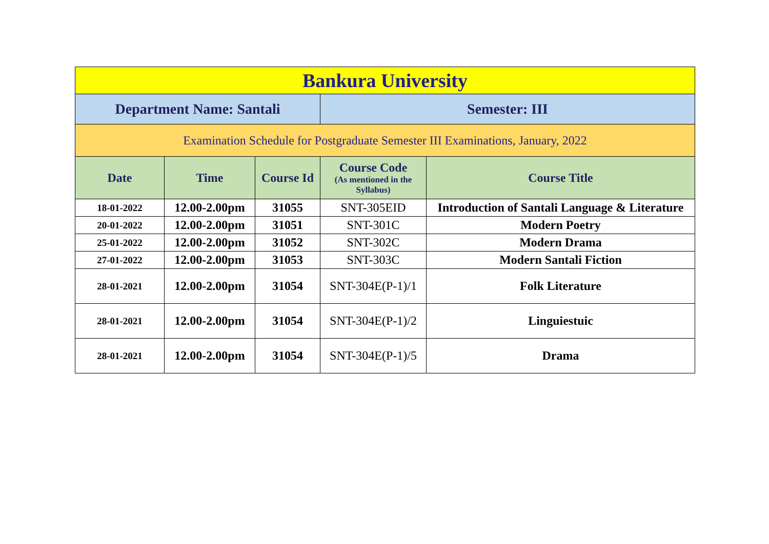| Bankura University | | | | |
| Department Name: Santali | | | Semester: III | |
| Examination Schedule for Postgraduate Semester III Examinations, January, 2022 | | | | |
| Date | Time | Course Id | Course Code (As mentioned in the Syllabus) | Course Title |
| 18-01-2022 | 12.00-2.00pm | 31055 | SNT-305EID | Introduction of Santali Language & Literature |
| 20-01-2022 | 12.00-2.00pm | 31051 | SNT-301C | Modern Poetry |
| 25-01-2022 | 12.00-2.00pm | 31052 | SNT-302C | Modern Drama |
| 27-01-2022 | 12.00-2.00pm | 31053 | SNT-303C | Modern Santali Fiction |
| 28-01-2021 | 12.00-2.00pm | 31054 | SNT-304E(P-1)/1 | Folk Literature |
| 28-01-2021 | 12.00-2.00pm | 31054 | SNT-304E(P-1)/2 | Linguiestuic |
| 28-01-2021 | 12.00-2.00pm | 31054 | SNT-304E(P-1)/5 | Drama |